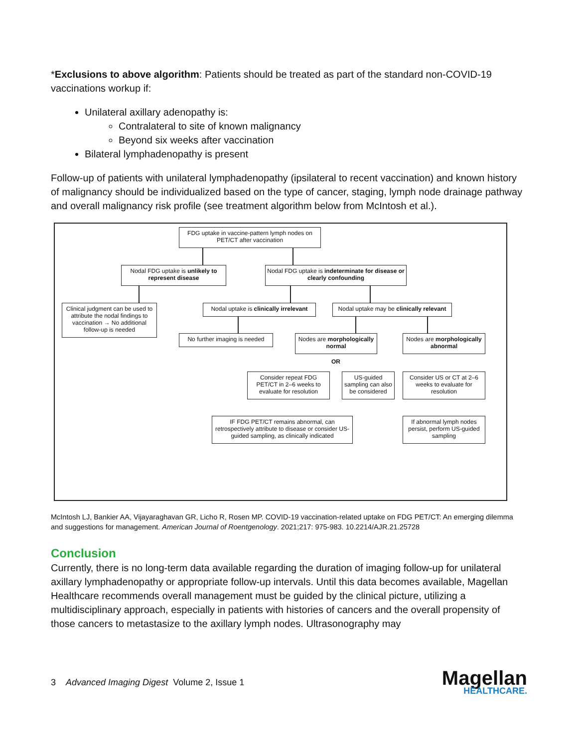*Exclusions to above algorithm: Patients should be treated as part of the standard non-COVID-19 vaccinations workup if:
Unilateral axillary adenopathy is:
Contralateral to site of known malignancy
Beyond six weeks after vaccination
Bilateral lymphadenopathy is present
Follow-up of patients with unilateral lymphadenopathy (ipsilateral to recent vaccination) and known history of malignancy should be individualized based on the type of cancer, staging, lymph node drainage pathway and overall malignancy risk profile (see treatment algorithm below from McIntosh et al.).
FDG uptake in vaccine-pattern lymph nodes on PET/CT after vaccination
Nodal FDG uptake is unlikely to represent disease
Nodal FDG uptake is indeterminate for disease or clearly confounding
Clinical judgment can be used to attribute the nodal findings to vaccination → No additional follow-up is needed
Nodal uptake is clinically irrelevant
Nodal uptake may be clinically relevant
No further imaging is needed
Nodes are morphologically normal
Nodes are morphologically abnormal
OR
Consider repeat FDG PET/CT in 2–6 weeks to evaluate for resolution
US-guided sampling can also be considered
Consider US or CT at 2–6 weeks to evaluate for resolution
IF FDG PET/CT remains abnormal, can retrospectively attribute to disease or consider US-guided sampling, as clinically indicated
If abnormal lymph nodes persist, perform US-guided sampling
McIntosh LJ, Bankier AA, Vijayaraghavan GR, Licho R, Rosen MP. COVID-19 vaccination-related uptake on FDG PET/CT: An emerging dilemma and suggestions for management. American Journal of Roentgenology. 2021;217: 975-983. 10.2214/AJR.21.25728
Conclusion
Currently, there is no long-term data available regarding the duration of imaging follow-up for unilateral axillary lymphadenopathy or appropriate follow-up intervals. Until this data becomes available, Magellan Healthcare recommends overall management must be guided by the clinical picture, utilizing a multidisciplinary approach, especially in patients with histories of cancers and the overall propensity of those cancers to metastasize to the axillary lymph nodes. Ultrasonography may
3 Advanced Imaging Digest Volume 2, Issue 1
Magellan
HEALTHCARE.